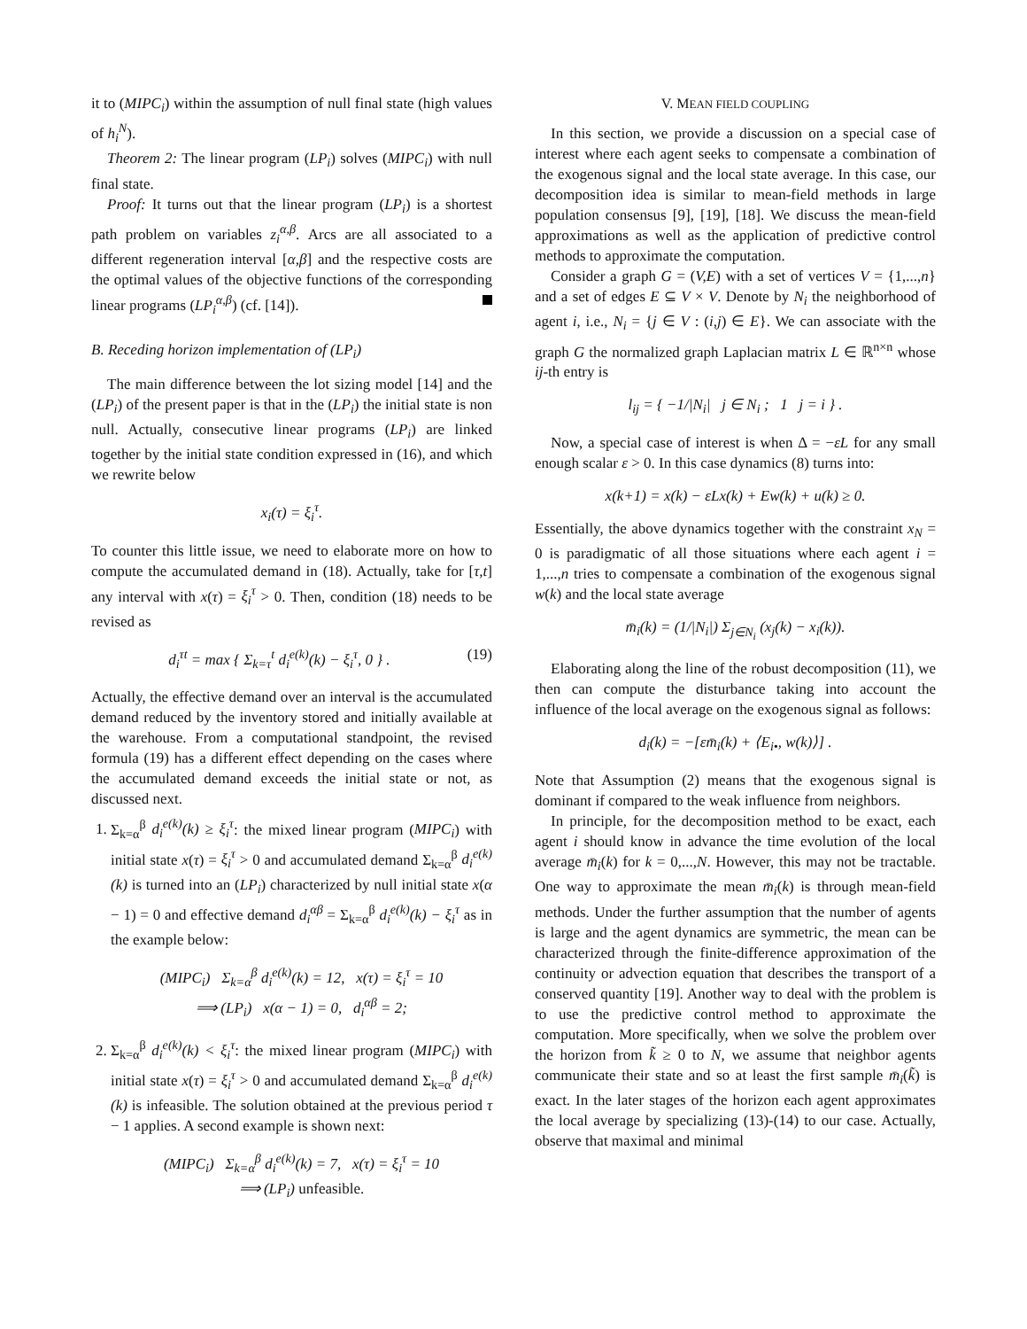it to (MIPC<sub>i</sub>) within the assumption of null final state (high values of h<sub>i</sub><sup>N</sup>).
Theorem 2: The linear program (LP<sub>i</sub>) solves (MIPC<sub>i</sub>) with null final state.
Proof: It turns out that the linear program (LP<sub>i</sub>) is a shortest path problem on variables z<sub>i</sub><sup>α,β</sup>. Arcs are all associated to a different regeneration interval [α,β] and the respective costs are the optimal values of the objective functions of the corresponding linear programs (LP<sub>i</sub><sup>α,β</sup>) (cf. [14]).
B. Receding horizon implementation of (LP<sub>i</sub>)
The main difference between the lot sizing model [14] and the (LP<sub>i</sub>) of the present paper is that in the (LP<sub>i</sub>) the initial state is non null. Actually, consecutive linear programs (LP<sub>i</sub>) are linked together by the initial state condition expressed in (16), and which we rewrite below
x<sub>i</sub>(τ) = ξ<sub>i</sub><sup>τ</sup>.
To counter this little issue, we need to elaborate more on how to compute the accumulated demand in (18). Actually, take for [τ,t] any interval with x(τ) = ξ<sub>i</sub><sup>τ</sup> > 0. Then, condition (18) needs to be revised as
d<sub>i</sub><sup>τt</sup> = max { Σ<sub>k=τ</sub><sup>t</sup> d<sub>i</sub><sup>e(k)</sup>(k) − ξ<sub>i</sub><sup>τ</sup>, 0 } . (19)
Actually, the effective demand over an interval is the accumulated demand reduced by the inventory stored and initially available at the warehouse. From a computational standpoint, the revised formula (19) has a different effect depending on the cases where the accumulated demand exceeds the initial state or not, as discussed next.
1. Σ<sub>k=α</sub><sup>β</sup> d<sub>i</sub><sup>e(k)</sup>(k) ≥ ξ<sub>i</sub><sup>τ</sup>: the mixed linear program (MIPC<sub>i</sub>) with initial state x(τ) = ξ<sub>i</sub><sup>τ</sup> > 0 and accumulated demand Σ<sub>k=α</sub><sup>β</sup> d<sub>i</sub><sup>e(k)</sup>(k) is turned into an (LP<sub>i</sub>) characterized by null initial state x(α − 1) = 0 and effective demand d<sub>i</sub><sup>αβ</sup> = Σ<sub>k=α</sub><sup>β</sup> d<sub>i</sub><sup>e(k)</sup>(k) − ξ<sub>i</sub><sup>τ</sup> as in the example below:
(MIPC<sub>i</sub>) Σ<sub>k=α</sub><sup>β</sup> d<sub>i</sub><sup>e(k)</sup>(k) = 12, x(τ) = ξ<sub>i</sub><sup>τ</sup> = 10
⟹ (LP<sub>i</sub>) x(α − 1) = 0, d<sub>i</sub><sup>αβ</sup> = 2;
2. Σ<sub>k=α</sub><sup>β</sup> d<sub>i</sub><sup>e(k)</sup>(k) < ξ<sub>i</sub><sup>τ</sup>: the mixed linear program (MIPC<sub>i</sub>) with initial state x(τ) = ξ<sub>i</sub><sup>τ</sup> > 0 and accumulated demand Σ<sub>k=α</sub><sup>β</sup> d<sub>i</sub><sup>e(k)</sup>(k) is infeasible. The solution obtained at the previous period τ − 1 applies. A second example is shown next:
(MIPC<sub>i</sub>) Σ<sub>k=α</sub><sup>β</sup> d<sub>i</sub><sup>e(k)</sup>(k) = 7, x(τ) = ξ<sub>i</sub><sup>τ</sup> = 10
⟹ (LP<sub>i</sub>) unfeasible.
V. MEAN FIELD COUPLING
In this section, we provide a discussion on a special case of interest where each agent seeks to compensate a combination of the exogenous signal and the local state average. In this case, our decomposition idea is similar to mean-field methods in large population consensus [9], [19], [18]. We discuss the mean-field approximations as well as the application of predictive control methods to approximate the computation.
Consider a graph G = (V,E) with a set of vertices V = {1,...,n} and a set of edges E ⊆ V × V. Denote by N<sub>i</sub> the neighborhood of agent i, i.e., N<sub>i</sub> = {j ∈ V : (i,j) ∈ E}. We can associate with the graph G the normalized graph Laplacian matrix L ∈ ℝ<sup>n×n</sup> whose ij-th entry is
l<sub>ij</sub> = { −1/|N<sub>i</sub>| j ∈ N<sub>i</sub> ; 1 j = i } .
Now, a special case of interest is when Δ = −εL for any small enough scalar ε > 0. In this case dynamics (8) turns into:
x(k+1) = x(k) − εLx(k) + Ew(k) + u(k) ≥ 0.
Essentially, the above dynamics together with the constraint x<sub>N</sub> = 0 is paradigmatic of all those situations where each agent i = 1,...,n tries to compensate a combination of the exogenous signal w(k) and the local state average
m̄<sub>i</sub>(k) = (1/|N<sub>i</sub>|) Σ<sub>j∈N<sub>i</sub></sub> (x<sub>j</sub>(k) − x<sub>i</sub>(k)).
Elaborating along the line of the robust decomposition (11), we then can compute the disturbance taking into account the influence of the local average on the exogenous signal as follows:
d<sub>i</sub>(k) = −[εm̄<sub>i</sub>(k) + ⟨E<sub>i•</sub>, w(k)⟩] .
Note that Assumption (2) means that the exogenous signal is dominant if compared to the weak influence from neighbors.
In principle, for the decomposition method to be exact, each agent i should know in advance the time evolution of the local average m̄<sub>i</sub>(k) for k = 0,...,N. However, this may not be tractable. One way to approximate the mean m̄<sub>i</sub>(k) is through mean-field methods. Under the further assumption that the number of agents is large and the agent dynamics are symmetric, the mean can be characterized through the finite-difference approximation of the continuity or advection equation that describes the transport of a conserved quantity [19]. Another way to deal with the problem is to use the predictive control method to approximate the computation. More specifically, when we solve the problem over the horizon from k̃ ≥ 0 to N, we assume that neighbor agents communicate their state and so at least the first sample m̄<sub>i</sub>(k̃) is exact. In the later stages of the horizon each agent approximates the local average by specializing (13)-(14) to our case. Actually, observe that maximal and minimal